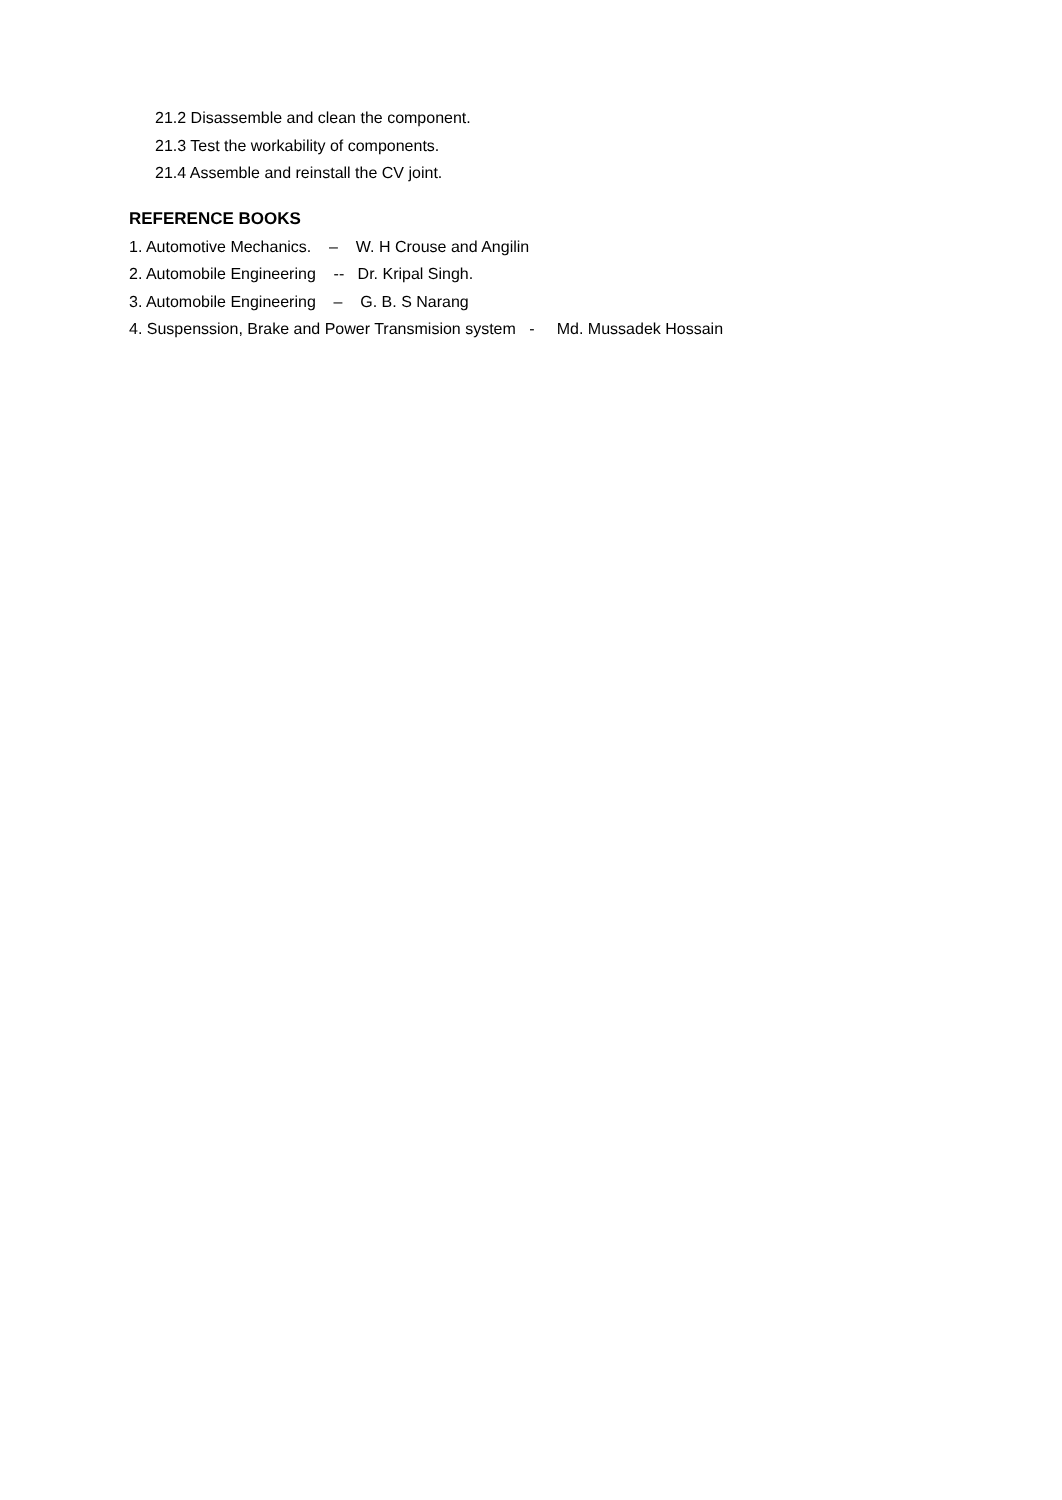21.2 Disassemble and clean the component.
21.3 Test the workability of components.
21.4 Assemble and reinstall the CV joint.
REFERENCE BOOKS
1. Automotive Mechanics. – W. H Crouse and Angilin
2. Automobile Engineering -- Dr. Kripal Singh.
3. Automobile Engineering – G. B. S Narang
4. Suspenssion, Brake and Power Transmision system - Md. Mussadek Hossain